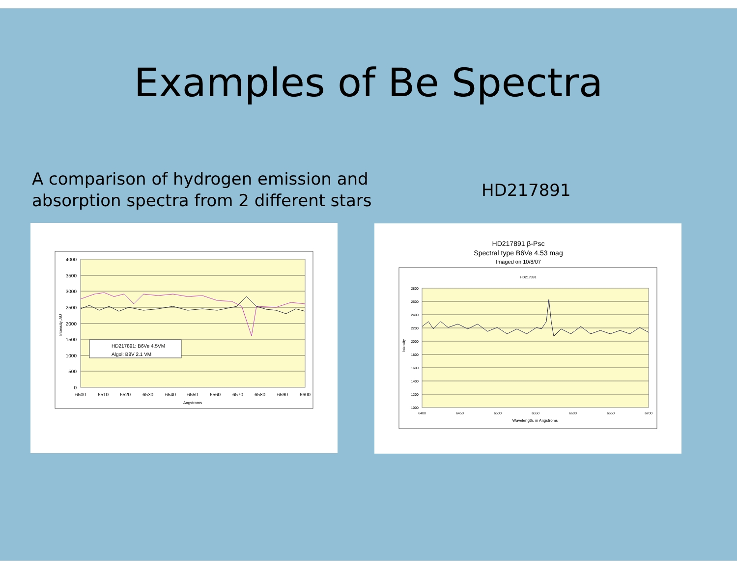Examples of Be Spectra
A comparison of hydrogen emission and
absorption spectra from 2 different stars
HD217891
HD217891: B6Ve 4.5VM
Algol: B8V 2.1 VM
4000
3500
3000
2500
2000
1500
1000
500
0
6500
6510
6520
6530
6540
6550
6560
6570
6580
6590
6600
Angstroms
Intensity, AU
HD217891 β-Psc
Spectral type B6Ve 4.53 mag
Imaged on 10/8/07
HD217891
2800
2600
2400
2200
2000
1800
1600
1400
1200
1000
6400
6450
6500
6550
6600
6650
6700
Wavelength, in Angstroms
Intensity